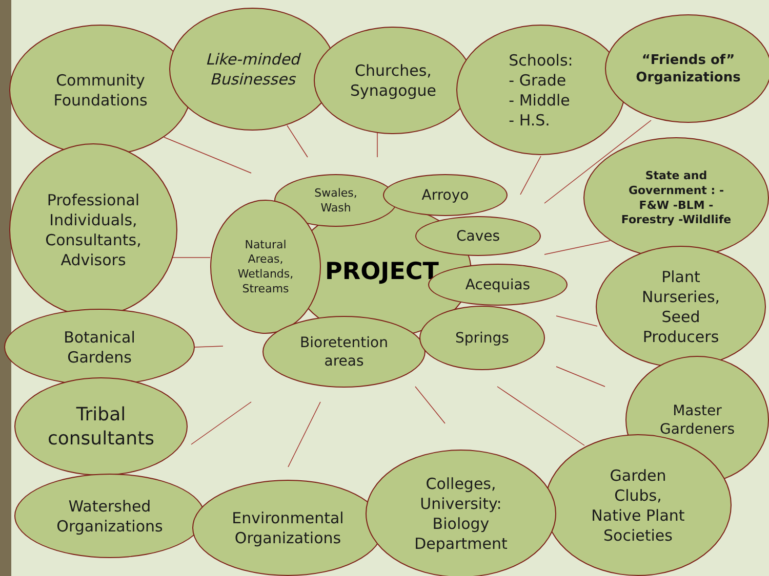PROJECT
Community
Foundations
Like-minded
Businesses
Churches,
Synagogue
Schools:
- Grade
- Middle
- H.S.
“Friends of”
Organizations
Professional
Individuals,
Consultants,
Advisors
Swales,
Wash
Arroyo
State and
Government : -
F&W -BLM -
Forestry -Wildlife
Natural
Areas,
Wetlands,
Streams
Caves
Acequias
Plant
Nurseries,
Seed
Producers
Botanical
Gardens
Bioretention
areas
Springs
Master
Gardeners
Tribal
consultants
Garden
Clubs,
Native Plant
Societies
Watershed
Organizations
Environmental
Organizations
Colleges,
University:
Biology
Department